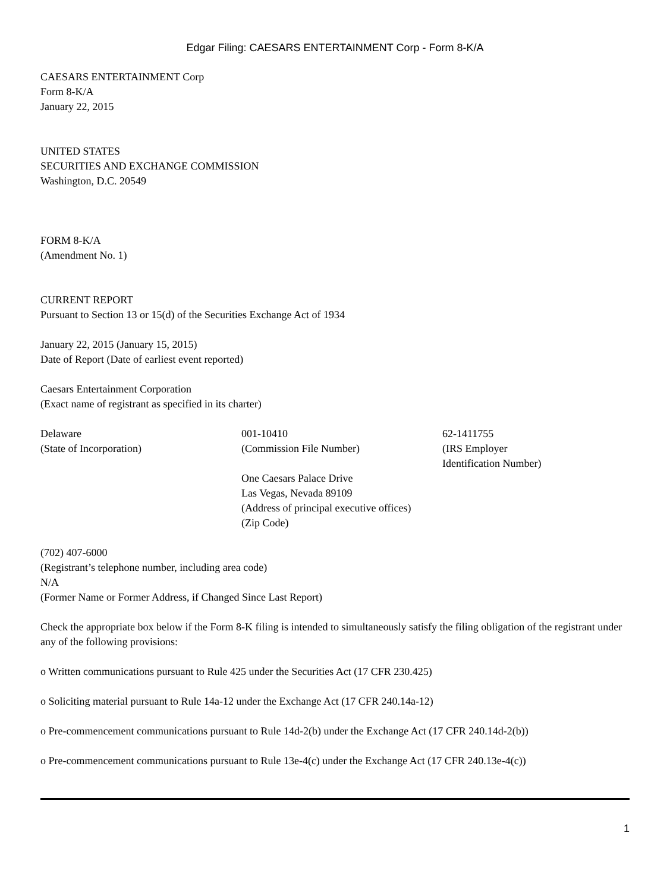Edgar Filing: CAESARS ENTERTAINMENT Corp - Form 8-K/A
CAESARS ENTERTAINMENT Corp
Form 8-K/A
January 22, 2015
UNITED STATES
SECURITIES AND EXCHANGE COMMISSION
Washington, D.C. 20549
FORM 8-K/A
(Amendment No. 1)
CURRENT REPORT
Pursuant to Section 13 or 15(d) of the Securities Exchange Act of 1934
January 22, 2015 (January 15, 2015)
Date of Report (Date of earliest event reported)
Caesars Entertainment Corporation
(Exact name of registrant as specified in its charter)
| Delaware (State of Incorporation) | 001-10410 (Commission File Number) | 62-1411755 (IRS Employer Identification Number) |
| | One Caesars Palace Drive Las Vegas, Nevada 89109 (Address of principal executive offices) (Zip Code) | |
(702) 407-6000
(Registrant’s telephone number, including area code)
N/A
(Former Name or Former Address, if Changed Since Last Report)
Check the appropriate box below if the Form 8-K filing is intended to simultaneously satisfy the filing obligation of the registrant under any of the following provisions:
o Written communications pursuant to Rule 425 under the Securities Act (17 CFR 230.425)
o Soliciting material pursuant to Rule 14a-12 under the Exchange Act (17 CFR 240.14a-12)
o Pre-commencement communications pursuant to Rule 14d-2(b) under the Exchange Act (17 CFR 240.14d-2(b))
o Pre-commencement communications pursuant to Rule 13e-4(c) under the Exchange Act (17 CFR 240.13e-4(c))
1